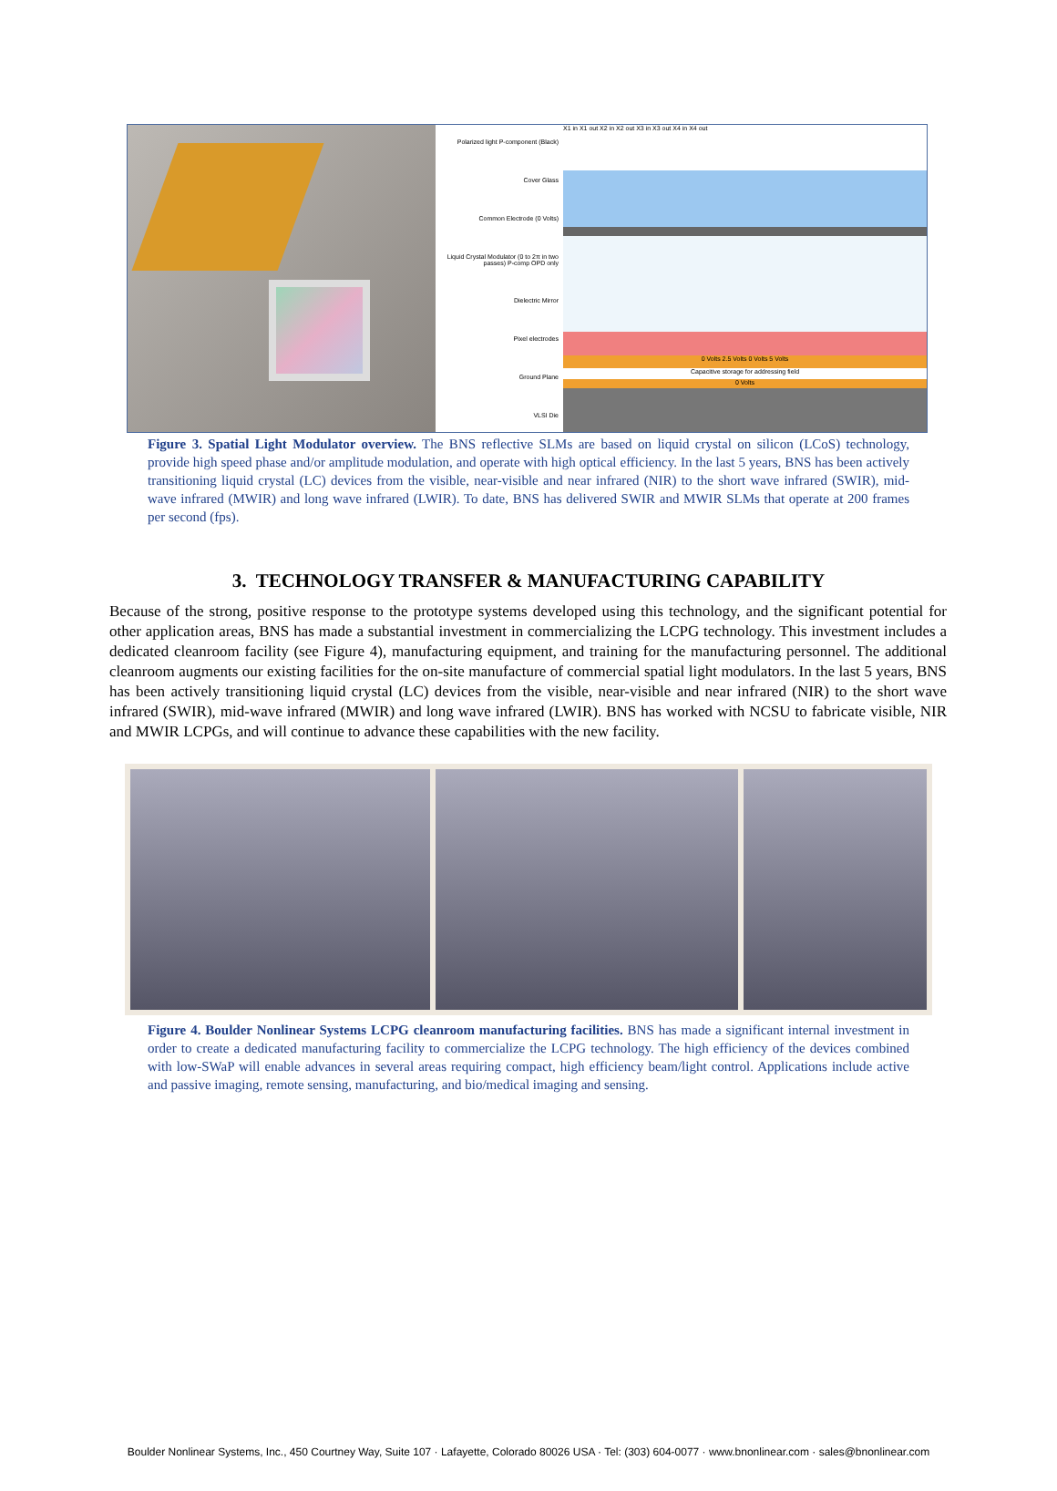Polarized light P-component (Black)
Cover Glass
Common Electrode (0 Volts)
Liquid Crystal Modulator (0 to 2π in two passes) P-comp OPD only
Dielectric Mirror
Pixel electrodes
Ground Plane
VLSI Die
X1 in X1 out X2 in X2 out X3 in X3 out X4 in X4 out
0 Volts 2.5 Volts 0 Volts 5 Volts
Capacitive storage for addressing field
0 Volts
Figure 3. Spatial Light Modulator overview. The BNS reflective SLMs are based on liquid crystal on silicon (LCoS) technology, provide high speed phase and/or amplitude modulation, and operate with high optical efficiency. In the last 5 years, BNS has been actively transitioning liquid crystal (LC) devices from the visible, near-visible and near infrared (NIR) to the short wave infrared (SWIR), mid-wave infrared (MWIR) and long wave infrared (LWIR). To date, BNS has delivered SWIR and MWIR SLMs that operate at 200 frames per second (fps).
3. TECHNOLOGY TRANSFER & MANUFACTURING CAPABILITY
Because of the strong, positive response to the prototype systems developed using this technology, and the significant potential for other application areas, BNS has made a substantial investment in commercializing the LCPG technology. This investment includes a dedicated cleanroom facility (see Figure 4), manufacturing equipment, and training for the manufacturing personnel. The additional cleanroom augments our existing facilities for the on-site manufacture of commercial spatial light modulators. In the last 5 years, BNS has been actively transitioning liquid crystal (LC) devices from the visible, near-visible and near infrared (NIR) to the short wave infrared (SWIR), mid-wave infrared (MWIR) and long wave infrared (LWIR). BNS has worked with NCSU to fabricate visible, NIR and MWIR LCPGs, and will continue to advance these capabilities with the new facility.
Figure 4. Boulder Nonlinear Systems LCPG cleanroom manufacturing facilities. BNS has made a significant internal investment in order to create a dedicated manufacturing facility to commercialize the LCPG technology. The high efficiency of the devices combined with low-SWaP will enable advances in several areas requiring compact, high efficiency beam/light control. Applications include active and passive imaging, remote sensing, manufacturing, and bio/medical imaging and sensing.
Boulder Nonlinear Systems, Inc., 450 Courtney Way, Suite 107 · Lafayette, Colorado 80026 USA · Tel: (303) 604-0077 · www.bnonlinear.com · sales@bnonlinear.com